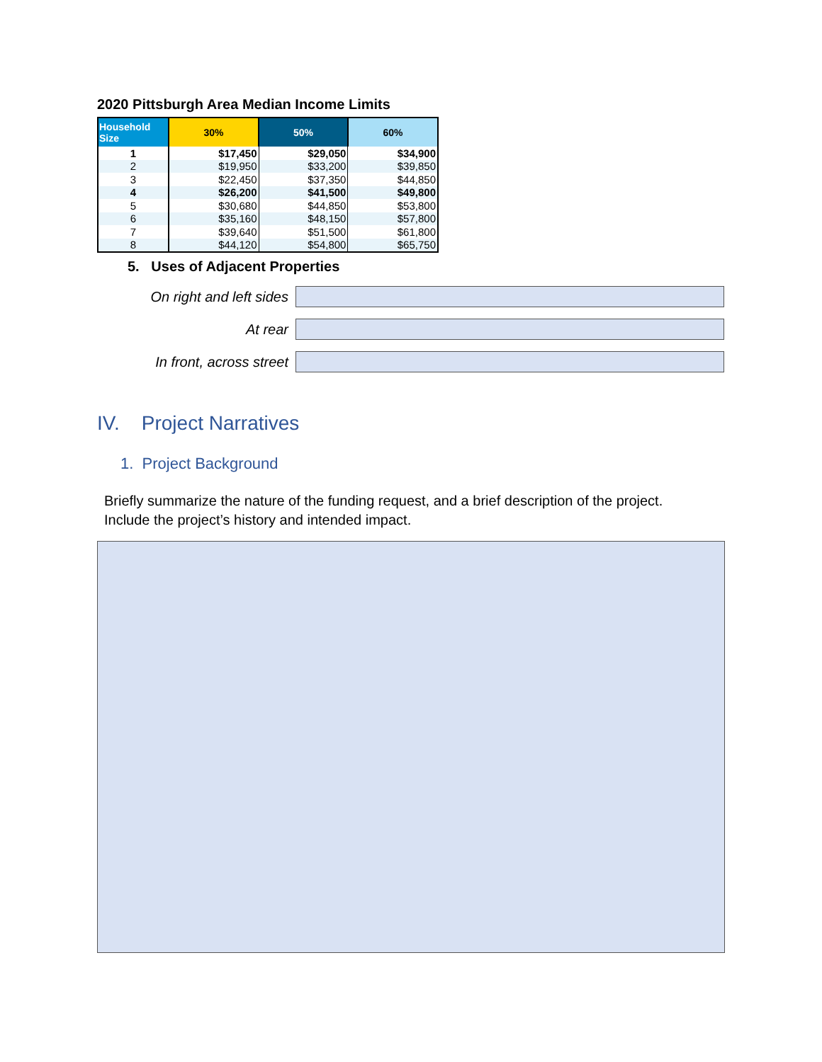2020 Pittsburgh Area Median Income Limits
| Household Size | 30% | 50% | 60% |
| --- | --- | --- | --- |
| 1 | $17,450 | $29,050 | $34,900 |
| 2 | $19,950 | $33,200 | $39,850 |
| 3 | $22,450 | $37,350 | $44,850 |
| 4 | $26,200 | $41,500 | $49,800 |
| 5 | $30,680 | $44,850 | $53,800 |
| 6 | $35,160 | $48,150 | $57,800 |
| 7 | $39,640 | $51,500 | $61,800 |
| 8 | $44,120 | $54,800 | $65,750 |
5. Uses of Adjacent Properties
On right and left sides
At rear
In front, across street
IV. Project Narratives
1. Project Background
Briefly summarize the nature of the funding request, and a brief description of the project. Include the project’s history and intended impact.